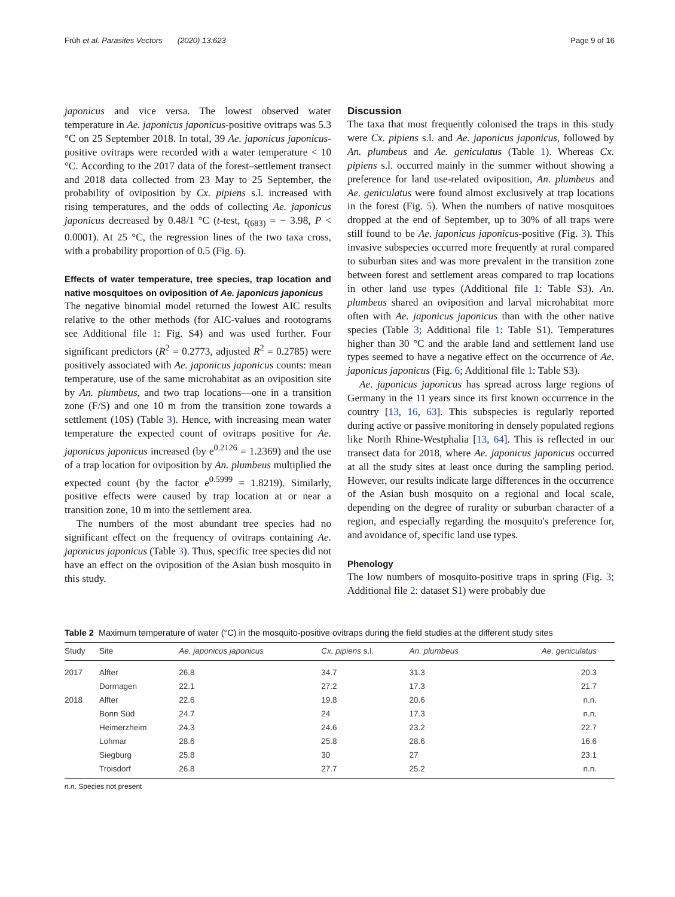Früh et al. Parasites Vectors (2020) 13:623 Page 9 of 16
japonicus and vice versa. The lowest observed water temperature in Ae. japonicus japonicus-positive ovitraps was 5.3 °C on 25 September 2018. In total, 39 Ae. japonicus japonicus-positive ovitraps were recorded with a water temperature < 10 °C. According to the 2017 data of the forest–settlement transect and 2018 data collected from 23 May to 25 September, the probability of oviposition by Cx. pipiens s.l. increased with rising temperatures, and the odds of collecting Ae. japonicus japonicus decreased by 0.48/1 °C (t-test, t<sub>(683)</sub> = − 3.98, P < 0.0001). At 25 °C, the regression lines of the two taxa cross, with a probability proportion of 0.5 (Fig. 6).
Effects of water temperature, tree species, trap location and native mosquitoes on oviposition of Ae. japonicus japonicus
The negative binomial model returned the lowest AIC results relative to the other methods (for AIC-values and rootograms see Additional file 1: Fig. S4) and was used further. Four significant predictors (R<sup>2</sup> = 0.2773, adjusted R<sup>2</sup> = 0.2785) were positively associated with Ae. japonicus japonicus counts: mean temperature, use of the same microhabitat as an oviposition site by An. plumbeus, and two trap locations—one in a transition zone (F/S) and one 10 m from the transition zone towards a settlement (10S) (Table 3). Hence, with increasing mean water temperature the expected count of ovitraps positive for Ae. japonicus japonicus increased (by e<sup>0.2126</sup> = 1.2369) and the use of a trap location for oviposition by An. plumbeus multiplied the expected count (by the factor e<sup>0.5999</sup> = 1.8219). Similarly, positive effects were caused by trap location at or near a transition zone, 10 m into the settlement area.
The numbers of the most abundant tree species had no significant effect on the frequency of ovitraps containing Ae. japonicus japonicus (Table 3). Thus, specific tree species did not have an effect on the oviposition of the Asian bush mosquito in this study.
Discussion
The taxa that most frequently colonised the traps in this study were Cx. pipiens s.l. and Ae. japonicus japonicus, followed by An. plumbeus and Ae. geniculatus (Table 1). Whereas Cx. pipiens s.l. occurred mainly in the summer without showing a preference for land use-related oviposition, An. plumbeus and Ae. geniculatus were found almost exclusively at trap locations in the forest (Fig. 5). When the numbers of native mosquitoes dropped at the end of September, up to 30% of all traps were still found to be Ae. japonicus japonicus-positive (Fig. 3). This invasive subspecies occurred more frequently at rural compared to suburban sites and was more prevalent in the transition zone between forest and settlement areas compared to trap locations in other land use types (Additional file 1: Table S3). An. plumbeus shared an oviposition and larval microhabitat more often with Ae. japonicus japonicus than with the other native species (Table 3; Additional file 1: Table S1). Temperatures higher than 30 °C and the arable land and settlement land use types seemed to have a negative effect on the occurrence of Ae. japonicus japonicus (Fig. 6; Additional file 1: Table S3).
Ae. japonicus japonicus has spread across large regions of Germany in the 11 years since its first known occurrence in the country [13, 16, 63]. This subspecies is regularly reported during active or passive monitoring in densely populated regions like North Rhine-Westphalia [13, 64]. This is reflected in our transect data for 2018, where Ae. japonicus japonicus occurred at all the study sites at least once during the sampling period. However, our results indicate large differences in the occurrence of the Asian bush mosquito on a regional and local scale, depending on the degree of rurality or suburban character of a region, and especially regarding the mosquito's preference for, and avoidance of, specific land use types.
Phenology
The low numbers of mosquito-positive traps in spring (Fig. 3; Additional file 2: dataset S1) were probably due
Table 2 Maximum temperature of water (°C) in the mosquito-positive ovitraps during the field studies at the different study sites
| Study | Site | Ae. japonicus japonicus | Cx. pipiens s.l. | An. plumbeus | Ae. geniculatus |
| --- | --- | --- | --- | --- | --- |
| 2017 | Alfter | 26.8 | 34.7 | 31.3 | 20.3 |
| | Dormagen | 22.1 | 27.2 | 17.3 | 21.7 |
| 2018 | Alfter | 22.6 | 19.8 | 20.6 | n.n. |
| | Bonn Süd | 24.7 | 24 | 17.3 | n.n. |
| | Heimerzheim | 24.3 | 24.6 | 23.2 | 22.7 |
| | Lohmar | 28.6 | 25.8 | 28.6 | 16.6 |
| | Siegburg | 25.8 | 30 | 27 | 23.1 |
| | Troisdorf | 26.8 | 27.7 | 25.2 | n.n. |
n.n. Species not present